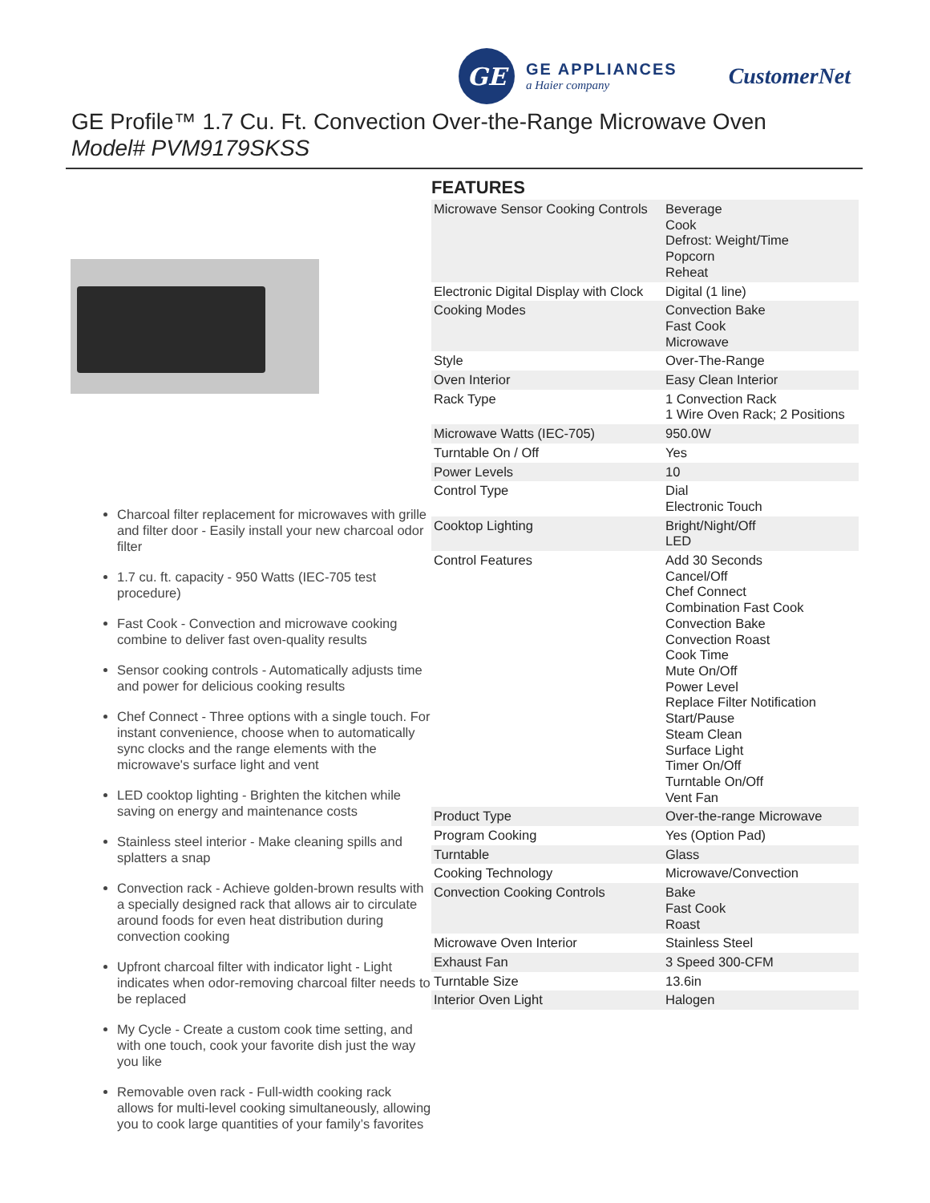GE
GE APPLIANCES
a Haier company
CustomerNet
GE Profile™ 1.7 Cu. Ft. Convection Over-the-Range Microwave Oven
Model# PVM9179SKSS
Charcoal filter replacement for microwaves with grille and filter door - Easily install your new charcoal odor filter
1.7 cu. ft. capacity - 950 Watts (IEC-705 test procedure)
Fast Cook - Convection and microwave cooking combine to deliver fast oven-quality results
Sensor cooking controls - Automatically adjusts time and power for delicious cooking results
Chef Connect - Three options with a single touch. For instant convenience, choose when to automatically sync clocks and the range elements with the microwave's surface light and vent
LED cooktop lighting - Brighten the kitchen while saving on energy and maintenance costs
Stainless steel interior - Make cleaning spills and splatters a snap
Convection rack - Achieve golden-brown results with a specially designed rack that allows air to circulate around foods for even heat distribution during convection cooking
Upfront charcoal filter with indicator light - Light indicates when odor-removing charcoal filter needs to be replaced
My Cycle - Create a custom cook time setting, and with one touch, cook your favorite dish just the way you like
Removable oven rack - Full-width cooking rack allows for multi-level cooking simultaneously, allowing you to cook large quantities of your family’s favorites
FEATURES
| Microwave Sensor Cooking Controls | Beverage Cook Defrost: Weight/Time Popcorn Reheat |
| Electronic Digital Display with Clock | Digital (1 line) |
| Cooking Modes | Convection Bake Fast Cook Microwave |
| Style | Over-The-Range |
| Oven Interior | Easy Clean Interior |
| Rack Type | 1 Convection Rack 1 Wire Oven Rack; 2 Positions |
| Microwave Watts (IEC-705) | 950.0W |
| Turntable On / Off | Yes |
| Power Levels | 10 |
| Control Type | Dial Electronic Touch |
| Cooktop Lighting | Bright/Night/Off LED |
| Control Features | Add 30 Seconds Cancel/Off Chef Connect Combination Fast Cook Convection Bake Convection Roast Cook Time Mute On/Off Power Level Replace Filter Notification Start/Pause Steam Clean Surface Light Timer On/Off Turntable On/Off Vent Fan |
| Product Type | Over-the-range Microwave |
| Program Cooking | Yes (Option Pad) |
| Turntable | Glass |
| Cooking Technology | Microwave/Convection |
| Convection Cooking Controls | Bake Fast Cook Roast |
| Microwave Oven Interior | Stainless Steel |
| Exhaust Fan | 3 Speed 300-CFM |
| Turntable Size | 13.6in |
| Interior Oven Light | Halogen |